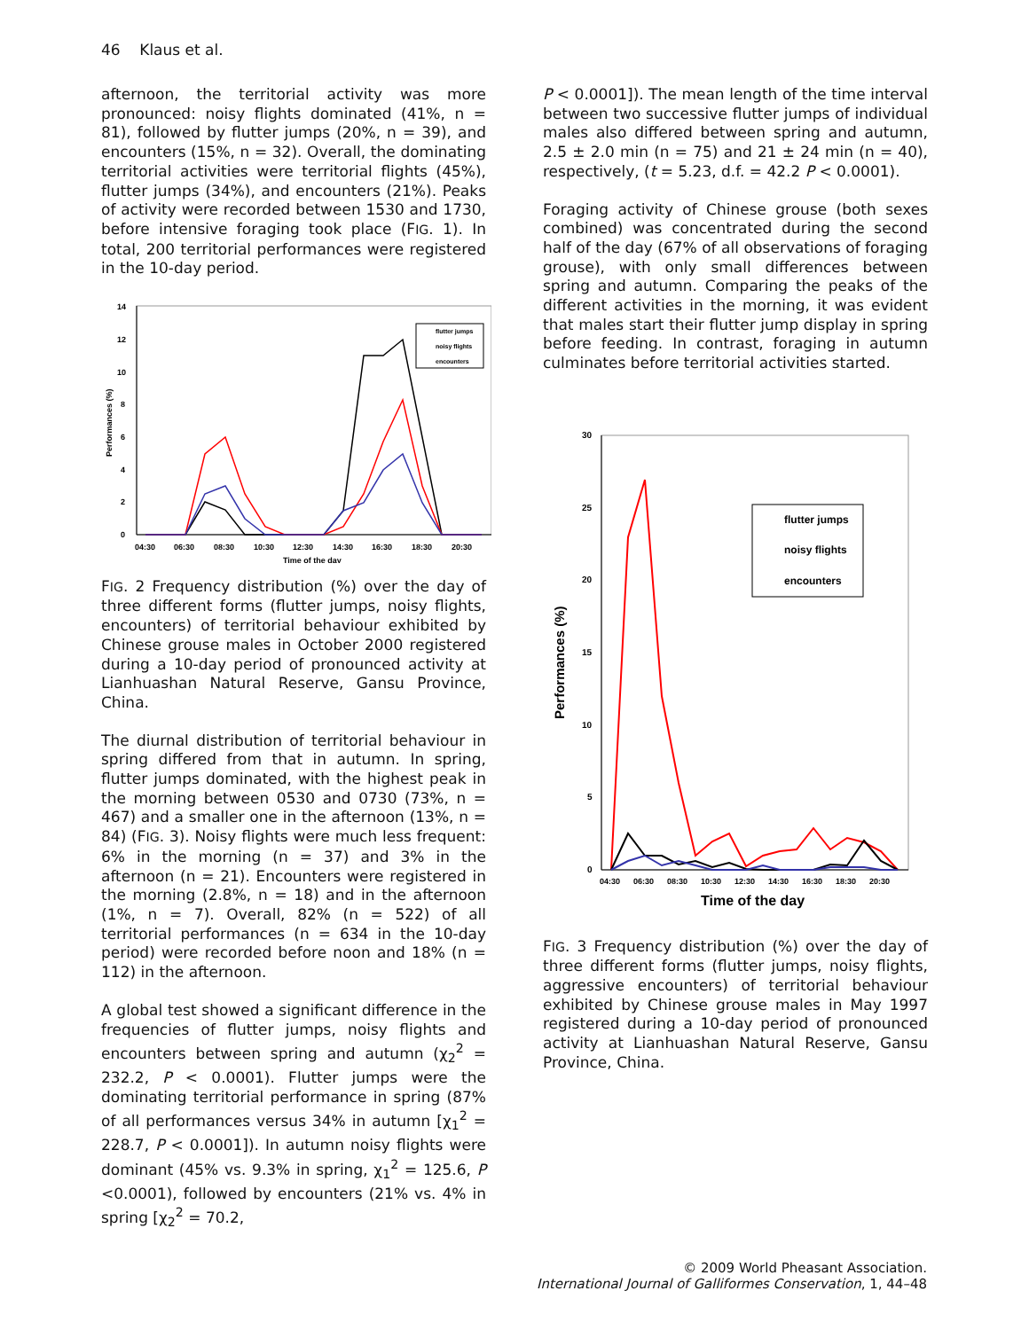46 Klaus et al.
afternoon, the territorial activity was more pronounced: noisy flights dominated (41%, n = 81), followed by flutter jumps (20%, n = 39), and encounters (15%, n = 32). Overall, the dominating territorial activities were territorial flights (45%), flutter jumps (34%), and encounters (21%). Peaks of activity were recorded between 1530 and 1730, before intensive foraging took place (FIG. 1). In total, 200 territorial performances were registered in the 10-day period.
0
2
4
6
8
10
12
14
Performances (%)
04:30
06:30
08:30
10:30
12:30
14:30
16:30
18:30
20:30
Time of the day
flutter jumps
noisy flights
encounters
FIG. 2 Frequency distribution (%) over the day of three different forms (flutter jumps, noisy flights, encounters) of territorial behaviour exhibited by Chinese grouse males in October 2000 registered during a 10-day period of pronounced activity at Lianhuashan Natural Reserve, Gansu Province, China.
The diurnal distribution of territorial behaviour in spring differed from that in autumn. In spring, flutter jumps dominated, with the highest peak in the morning between 0530 and 0730 (73%, n = 467) and a smaller one in the afternoon (13%, n = 84) (FIG. 3). Noisy flights were much less frequent: 6% in the morning (n = 37) and 3% in the afternoon (n = 21). Encounters were registered in the morning (2.8%, n = 18) and in the afternoon (1%, n = 7). Overall, 82% (n = 522) of all territorial performances (n = 634 in the 10-day period) were recorded before noon and 18% (n = 112) in the afternoon.
A global test showed a significant difference in the frequencies of flutter jumps, noisy flights and encounters between spring and autumn (χ<sub>2</sub><sup>2</sup> = 232.2, P < 0.0001). Flutter jumps were the dominating territorial performance in spring (87% of all performances versus 34% in autumn [χ<sub>1</sub><sup>2</sup> = 228.7, P < 0.0001]). In autumn noisy flights were dominant (45% vs. 9.3% in spring, χ<sub>1</sub><sup>2</sup> = 125.6, P <0.0001), followed by encounters (21% vs. 4% in spring [χ<sub>2</sub><sup>2</sup> = 70.2,
P < 0.0001]). The mean length of the time interval between two successive flutter jumps of individual males also differed between spring and autumn, 2.5 ± 2.0 min (n = 75) and 21 ± 24 min (n = 40), respectively, (t = 5.23, d.f. = 42.2 P < 0.0001).
Foraging activity of Chinese grouse (both sexes combined) was concentrated during the second half of the day (67% of all observations of foraging grouse), with only small differences between spring and autumn. Comparing the peaks of the different activities in the morning, it was evident that males start their flutter jump display in spring before feeding. In contrast, foraging in autumn culminates before territorial activities started.
0
5
10
15
20
25
30
Performances (%)
04:30
06:30
08:30
10:30
12:30
14:30
16:30
18:30
20:30
Time of the day
flutter jumps
noisy flights
encounters
FIG. 3 Frequency distribution (%) over the day of three different forms (flutter jumps, noisy flights, aggressive encounters) of territorial behaviour exhibited by Chinese grouse males in May 1997 registered during a 10-day period of pronounced activity at Lianhuashan Natural Reserve, Gansu Province, China.
© 2009 World Pheasant Association.
International Journal of Galliformes Conservation, 1, 44–48